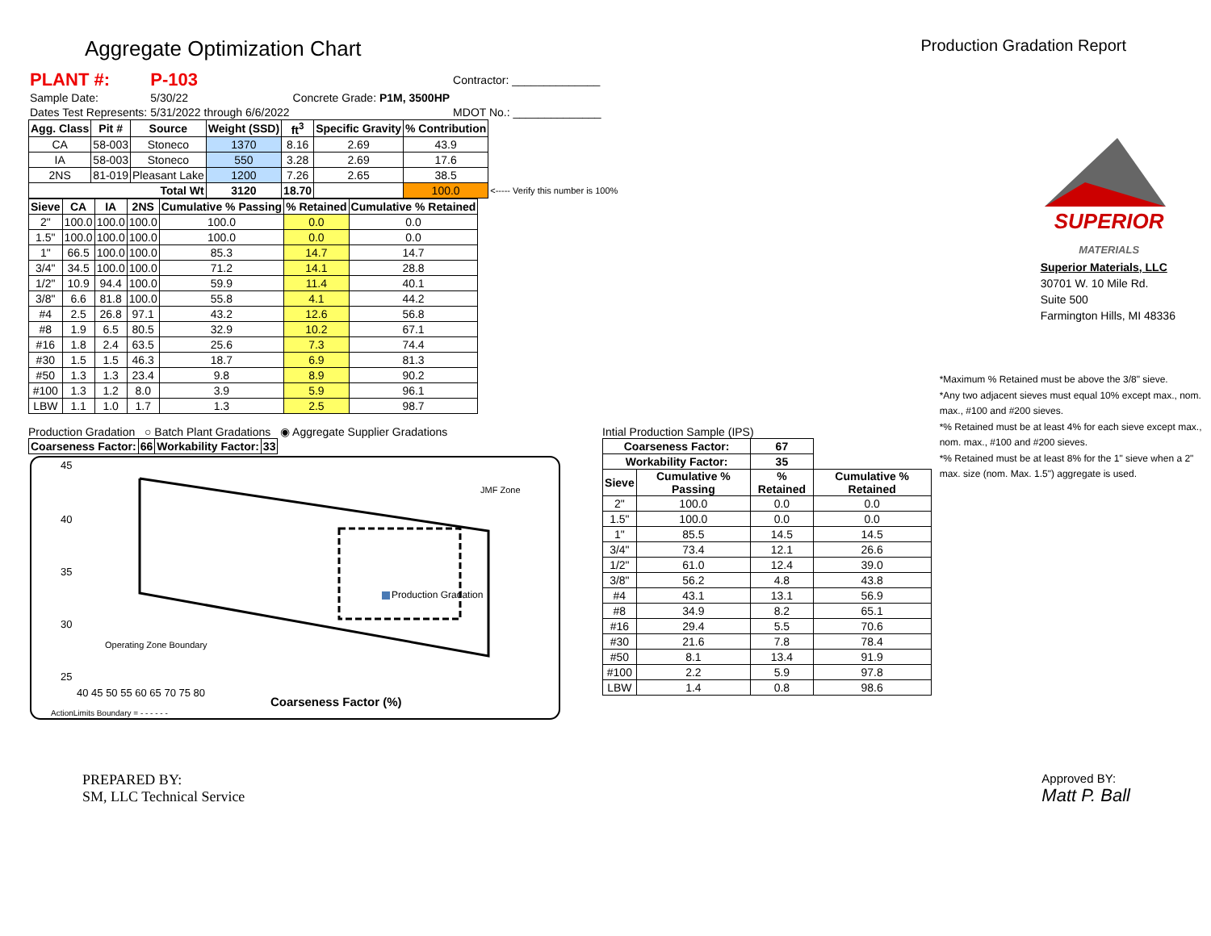Aggregate Optimization Chart
Production Gradation Report
| PLANT #: | P-103 | | | | Contractor: ______________ |
| Sample Date: | 5/30/22 | | | Concrete Grade: P1M, 3500HP | |
| Dates Test Represents: | 5/31/2022 | through | 6/6/2022 | | MDOT No.: ______________ |
| Agg. Class | Pit # | Source | Weight (SSD) | ft<sup>3</sup> | Specific Gravity | % Contribution | |
| --- | --- | --- | --- | --- | --- | --- | --- |
| CA | 58-003 | Stoneco | 1370 | 8.16 | 2.69 | 43.9 | |
| IA | 58-003 | Stoneco | 550 | 3.28 | 2.69 | 17.6 | |
| 2NS | 81-019 | Pleasant Lake | 1200 | 7.26 | 2.65 | 38.5 | |
| Total Wt | | | 3120 | 18.70 | | 100.0 | <----- Verify this number is 100% |
| Sieve | CA | IA | 2NS | Cumulative % Passing | % Retained | Cumulative % Retained |
| --- | --- | --- | --- | --- | --- | --- |
| 2" | 100.0 | 100.0 | 100.0 | 100.0 | 0.0 | 0.0 |
| 1.5" | 100.0 | 100.0 | 100.0 | 100.0 | 0.0 | 0.0 |
| 1" | 66.5 | 100.0 | 100.0 | 85.3 | 14.7 | 14.7 |
| 3/4" | 34.5 | 100.0 | 100.0 | 71.2 | 14.1 | 28.8 |
| 1/2" | 10.9 | 94.4 | 100.0 | 59.9 | 11.4 | 40.1 |
| 3/8" | 6.6 | 81.8 | 100.0 | 55.8 | 4.1 | 44.2 |
| #4 | 2.5 | 26.8 | 97.1 | 43.2 | 12.6 | 56.8 |
| #8 | 1.9 | 6.5 | 80.5 | 32.9 | 10.2 | 67.1 |
| #16 | 1.8 | 2.4 | 63.5 | 25.6 | 7.3 | 74.4 |
| #30 | 1.5 | 1.5 | 46.3 | 18.7 | 6.9 | 81.3 |
| #50 | 1.3 | 1.3 | 23.4 | 9.8 | 8.9 | 90.2 |
| #100 | 1.3 | 1.2 | 8.0 | 3.9 | 5.9 | 96.1 |
| LBW | 1.1 | 1.0 | 1.7 | 1.3 | 2.5 | 98.7 |
Production Gradation ○ Batch Plant Gradations ◉ Aggregate Supplier Gradations
| Coarseness Factor: | 66 | Workability Factor: | 33 |
| --- | --- | --- | --- |
45
40
35
30
25
40 45 50 55 60 65 70 75 80
Coarseness Factor (%)
JMF Zone
Production Gradation
Operating Zone Boundary
ActionLimits Boundary = - - - - - -
Intial Production Sample (IPS)
| Coarseness Factor: | | 67 | |
| --- | --- | --- | --- |
| Workability Factor: | | 35 | |
| Sieve | Cumulative % Passing | % Retained | Cumulative % Retained |
| 2" | 100.0 | 0.0 | 0.0 |
| 1.5" | 100.0 | 0.0 | 0.0 |
| 1" | 85.5 | 14.5 | 14.5 |
| 3/4" | 73.4 | 12.1 | 26.6 |
| 1/2" | 61.0 | 12.4 | 39.0 |
| 3/8" | 56.2 | 4.8 | 43.8 |
| #4 | 43.1 | 13.1 | 56.9 |
| #8 | 34.9 | 8.2 | 65.1 |
| #16 | 29.4 | 5.5 | 70.6 |
| #30 | 21.6 | 7.8 | 78.4 |
| #50 | 8.1 | 13.4 | 91.9 |
| #100 | 2.2 | 5.9 | 97.8 |
| LBW | 1.4 | 0.8 | 98.6 |
SUPERIOR
MATERIALS
Superior Materials, LLC
30701 W. 10 Mile Rd.
Suite 500
Farmington Hills, MI 48336
*Maximum % Retained must be above the 3/8" sieve.
*Any two adjacent sieves must equal 10% except max., nom. max., #100 and #200 sieves.
*% Retained must be at least 4% for each sieve except max., nom. max., #100 and #200 sieves.
*% Retained must be at least 8% for the 1" sieve when a 2" max. size (nom. Max. 1.5") aggregate is used.
PREPARED BY:
SM, LLC Technical Service
Approved BY:
Matt P. Ball